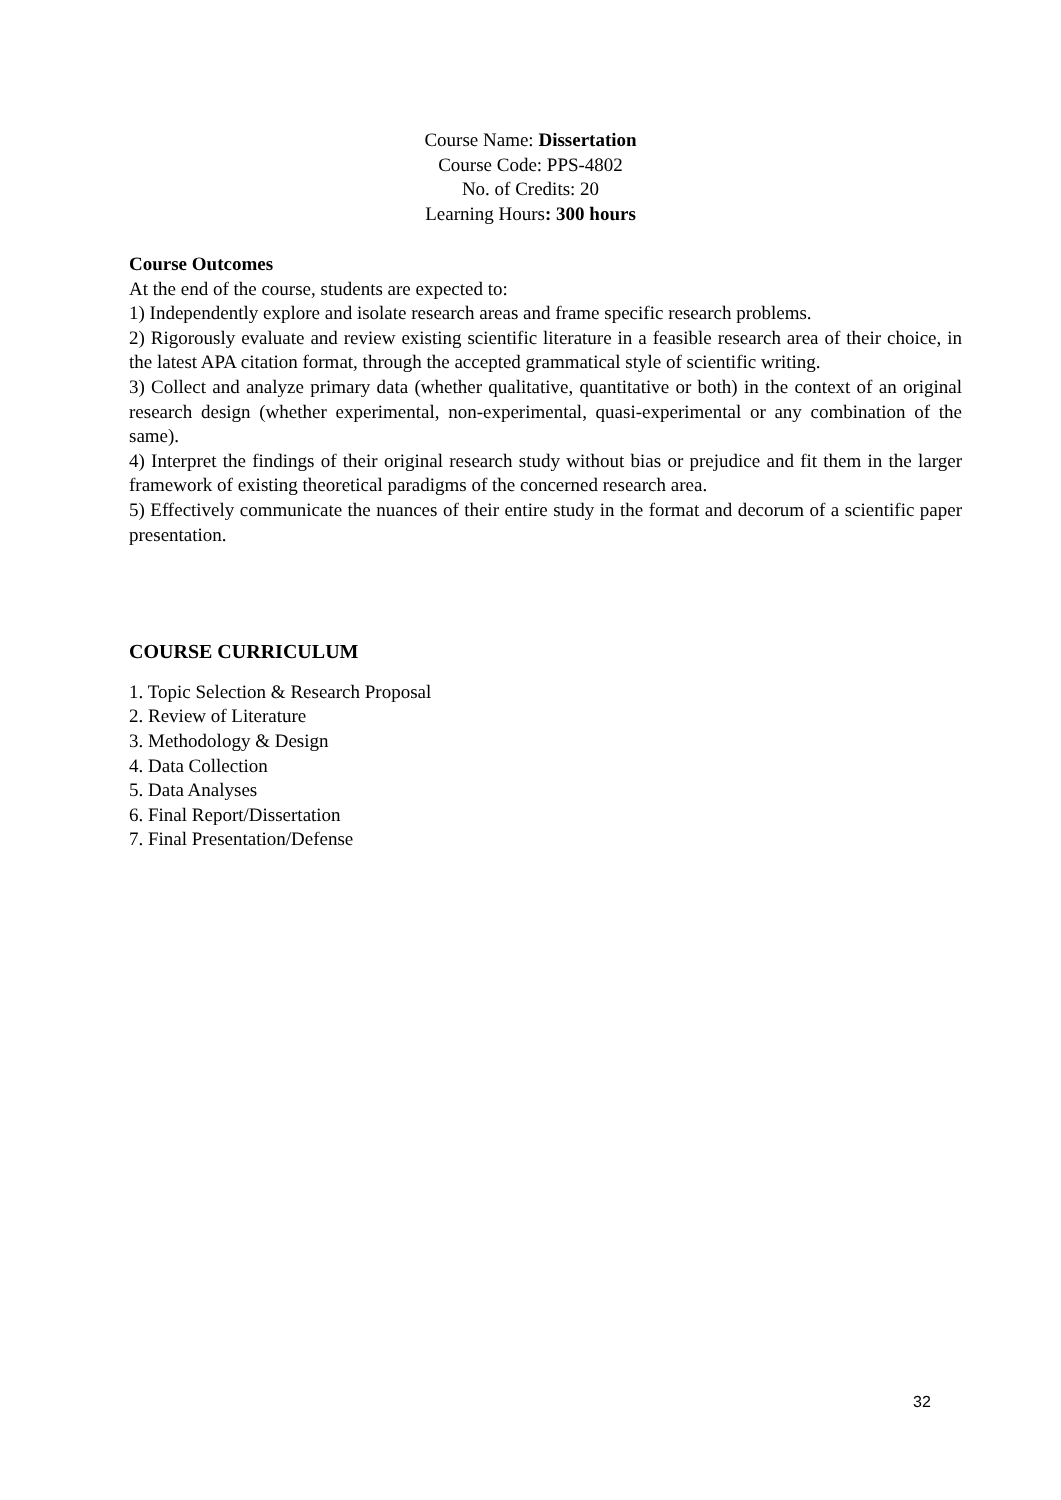Course Name: Dissertation
Course Code: PPS-4802
No. of Credits: 20
Learning Hours: 300 hours
Course Outcomes
At the end of the course, students are expected to:
1) Independently explore and isolate research areas and frame specific research problems.
2) Rigorously evaluate and review existing scientific literature in a feasible research area of their choice, in the latest APA citation format, through the accepted grammatical style of scientific writing.
3) Collect and analyze primary data (whether qualitative, quantitative or both) in the context of an original research design (whether experimental, non-experimental, quasi-experimental or any combination of the same).
4) Interpret the findings of their original research study without bias or prejudice and fit them in the larger framework of existing theoretical paradigms of the concerned research area.
5) Effectively communicate the nuances of their entire study in the format and decorum of a scientific paper presentation.
COURSE CURRICULUM
1. Topic Selection & Research Proposal
2. Review of Literature
3. Methodology & Design
4. Data Collection
5. Data Analyses
6. Final Report/Dissertation
7. Final Presentation/Defense
32